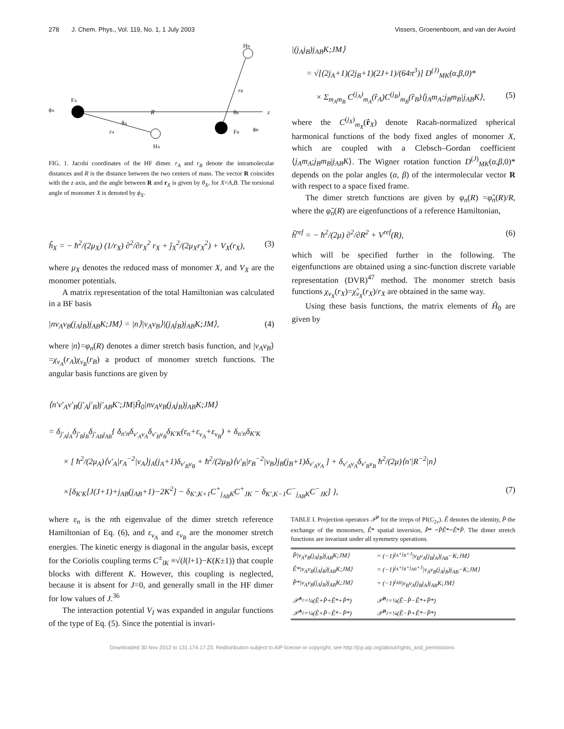278 J. Chem. Phys., Vol. 119, No. 1, 1 July 2003 Vissers, Groenenboom, and van der Avoird
HB
FA
ϕA
R
θA
θB
z
FB
ϕB
rA
rB
HA
FIG. 1. Jacobi coordinates of the HF dimer. r<sub>A</sub> and r<sub>B</sub> denote the intramolecular distances and R is the distance between the two centers of mass. The vector R coincides with the z axis, and the angle between R and r<sub>X</sub> is given by θ<sub>X</sub>, for X=A,B. The torsional angle of monomer X is denoted by ϕ<sub>X</sub>.
ĥ<sub>X</sub> = − ħ<sup>2</sup>/(2μ<sub>X</sub>) (1/r<sub>X</sub>) ∂<sup>2</sup>/∂r<sub>X</sub><sup>2</sup> r<sub>X</sub> + ĵ<sub>X</sub><sup>2</sup>/(2μ<sub>X</sub>r<sub>X</sub><sup>2</sup>) + V<sub>X</sub>(r<sub>X</sub>), (3)
where μ<sub>X</sub> denotes the reduced mass of monomer X, and V<sub>X</sub> are the monomer potentials.
A matrix representation of the total Hamiltonian was calculated in a BF basis
|nv<sub>A</sub>v<sub>B</sub>(j<sub>A</sub>j<sub>B</sub>)j<sub>AB</sub>K;JM⟩ = |n⟩|v<sub>A</sub>v<sub>B</sub>⟩|(j<sub>A</sub>j<sub>B</sub>)j<sub>AB</sub>K;JM⟩, (4)
where |n⟩=φ<sub>n</sub>(R) denotes a dimer stretch basis function, and |v<sub>A</sub>v<sub>B</sub>⟩=χ<sub>v<sub>A</sub></sub>(r<sub>A</sub>)χ<sub>v<sub>B</sub></sub>(r<sub>B</sub>) a product of monomer stretch functions. The angular basis functions are given by
|(j<sub>A</sub>j<sub>B</sub>)j<sub>AB</sub>K;JM⟩
= √[(2j<sub>A</sub>+1)(2j<sub>B</sub>+1)(2J+1)/(64π<sup>3</sup>)] D<sup>(J)</sup><sub>MK</sub>(α,β,0)*
× Σ<sub>m<sub>A</sub>m<sub>B</sub></sub> C<sup>(j<sub>A</sub>)</sup><sub>m<sub>A</sub></sub>(r̂<sub>A</sub>)C<sup>(j<sub>B</sub>)</sup><sub>m<sub>B</sub></sub>(r̂<sub>B</sub>)⟨j<sub>A</sub>m<sub>A</sub>;j<sub>B</sub>m<sub>B</sub>|j<sub>AB</sub>K⟩, (5)
where the C<sup>(j<sub>X</sub>)</sup><sub>m<sub>X</sub></sub>(r̂<sub>X</sub>) denote Racah-normalized spherical harmonical functions of the body fixed angles of monomer X, which are coupled with a Clebsch–Gordan coefficient ⟨j<sub>A</sub>m<sub>A</sub>;j<sub>B</sub>m<sub>B</sub>|j<sub>AB</sub>K⟩. The Wigner rotation function D<sup>(J)</sup><sub>MK</sub>(α,β,0)* depends on the polar angles (α, β) of the intermolecular vector R with respect to a space fixed frame.
The dimer stretch functions are given by φ<sub>n</sub>(R) =φ̃<sub>n</sub>(R)/R, where the φ̃<sub>n</sub>(R) are eigenfunctions of a reference Hamiltonian,
ĥ<sup>ref</sup> = − ħ<sup>2</sup>/(2μ) ∂<sup>2</sup>/∂R<sup>2</sup> + V<sup>ref</sup>(R), (6)
which will be specified further in the following. The eigenfunctions are obtained using a sinc-function discrete variable representation (DVR)<sup>47</sup> method. The monomer stretch basis functions χ<sub>v<sub>X</sub></sub>(r<sub>X</sub>)=χ̃<sub>v<sub>X</sub></sub>(r<sub>X</sub>)/r<sub>X</sub> are obtained in the same way.
Using these basis functions, the matrix elements of Ĥ<sub>0</sub> are given by
⟨n′v′<sub>A</sub>v′<sub>B</sub>(j′<sub>A</sub>j′<sub>B</sub>)j′<sub>AB</sub>K′;JM|Ĥ<sub>0</sub>|nv<sub>A</sub>v<sub>B</sub>(j<sub>A</sub>j<sub>B</sub>)j<sub>AB</sub>K;JM⟩
= δ<sub>j′<sub>A</sub>j<sub>A</sub></sub>δ<sub>j′<sub>B</sub>j<sub>B</sub></sub>δ<sub>j′<sub>AB</sub>j<sub>AB</sub></sub>{ δ<sub>n′n</sub>δ<sub>v′<sub>A</sub>v<sub>A</sub></sub>δ<sub>v′<sub>B</sub>v<sub>B</sub></sub>δ<sub>K′K</sub>(ε<sub>n</sub>+ε<sub>v<sub>A</sub></sub>+ε<sub>v<sub>B</sub></sub>) + δ<sub>n′n</sub>δ<sub>K′K</sub>
× [ ħ<sup>2</sup>/(2μ<sub>A</sub>)⟨v′<sub>A</sub>|r<sub>A</sub><sup>−2</sup>|v<sub>A</sub>⟩j<sub>A</sub>(j<sub>A</sub>+1)δ<sub>v′<sub>B</sub>v<sub>B</sub></sub> + ħ<sup>2</sup>/(2μ<sub>B</sub>)⟨v′<sub>B</sub>|r<sub>B</sub><sup>−2</sup>|v<sub>B</sub>⟩j<sub>B</sub>(j<sub>B</sub>+1)δ<sub>v′<sub>A</sub>v<sub>A</sub></sub> ] + δ<sub>v′<sub>A</sub>v<sub>A</sub></sub>δ<sub>v′<sub>B</sub>v<sub>B</sub></sub> ħ<sup>2</sup>/(2μ)⟨n′|R<sup>−2</sup>|n⟩
×[δ<sub>K′K</sub>[J(J+1)+j<sub>AB</sub>(j<sub>AB</sub>+1)−2K<sup>2</sup>] − δ<sub>K′,K+1</sub>C<sup>+</sup><sub>j<sub>AB</sub>K</sub>C<sup>+</sup><sub>JK</sub> − δ<sub>K′,K−1</sub>C<sup>−</sup><sub>j<sub>AB</sub>K</sub>C<sup>−</sup><sub>JK</sub>] }, (7)
where ε<sub>n</sub> is the nth eigenvalue of the dimer stretch reference Hamiltonian of Eq. (6), and ε<sub>v<sub>A</sub></sub> and ε<sub>v<sub>B</sub></sub> are the monomer stretch energies. The kinetic energy is diagonal in the angular basis, except for the Coriolis coupling terms C<sup>±</sup><sub>lK</sub> ≡√(l(l+1)−K(K±1)) that couple blocks with different K. However, this coupling is neglected, because it is absent for J=0, and generally small in the HF dimer for low values of J.<sup>36</sup>
The interaction potential V<sub>I</sub> was expanded in angular functions of the type of Eq. (5). Since the potential is invari-
TABLE I. Projection operators 𝒫̂<sup>Γ</sup> for the irreps of PI(C<sub>2v</sub>). Ê denotes the identity, P̂ the exchange of the monomers, Ê* spatial inversion, P̂* =P̂Ê*=Ê*P̂. The dimer stretch functions are invariant under all symmetry operations.
| P̂/v<sub>A</sub>v<sub>B</sub>(j<sub>A</sub>j<sub>B</sub>)j<sub>AB</sub>K;JM⟩ | = (−1)<sup>j<sub>A</sub>+j<sub>B</sub>+J</sup>/v<sub>B</sub>v<sub>A</sub>(j<sub>B</sub>j<sub>A</sub>)j<sub>AB</sub>−K;JM⟩ |
| Ê*/v<sub>A</sub>v<sub>B</sub>(j<sub>A</sub>j<sub>B</sub>)j<sub>AB</sub>K;JM⟩ | = (−1)<sup>j<sub>A</sub>+j<sub>B</sub>+j<sub>AB</sub>+J</sup>/v<sub>A</sub>v<sub>B</sub>(j<sub>A</sub>j<sub>B</sub>)j<sub>AB</sub>−K;JM⟩ |
| P̂*/v<sub>A</sub>v<sub>B</sub>(j<sub>A</sub>j<sub>B</sub>)j<sub>AB</sub>K;JM⟩ | = (−1)<sup>j<sub>AB</sub></sup>/v<sub>B</sub>v<sub>A</sub>(j<sub>B</sub>j<sub>A</sub>)j<sub>AB</sub>K;JM⟩ |
| 𝒫̂<sup>A<sub>1</sub></sup>=¼(Ê+P̂+Ê*+P̂*) | 𝒫̂<sup>B<sub>1</sub></sup>=¼(Ê−P̂−Ê*+P̂*) |
| 𝒫̂<sup>A<sub>2</sub></sup>=¼(Ê+P̂−Ê*−P̂*) | 𝒫̂<sup>B<sub>2</sub></sup>=¼(Ê−P̂+Ê*−P̂*) |
Downloaded 30 Nov 2012 to 131.174.17.23. Redistribution subject to AIP license or copyright; see http://jcp.aip.org/about/rights_and_permissions